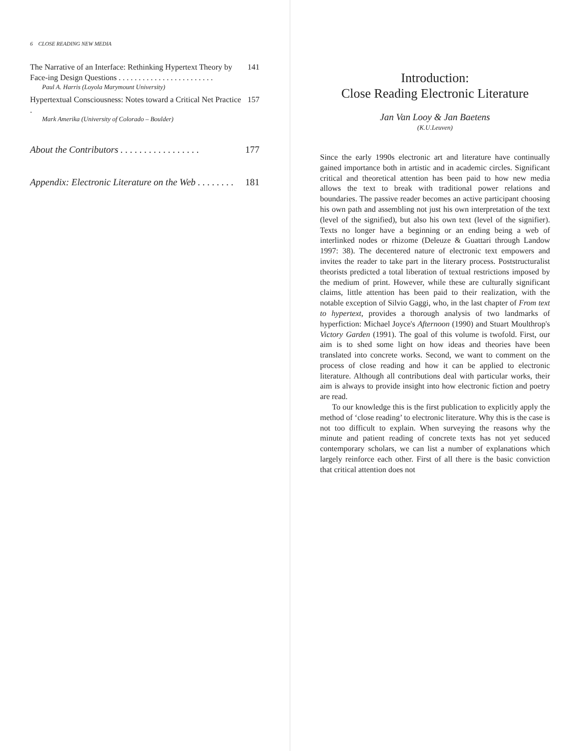6 CLOSE READING NEW MEDIA
The Narrative of an Interface: Rethinking Hypertext Theory by Face-ing Design Questions . . . . . . . . . . . . . . . . . . . . . . . . 141
Paul A. Harris (Loyola Marymount University)
Hypertextual Consciousness: Notes toward a Critical Net Practice . 157
Mark Amerika (University of Colorado – Boulder)
About the Contributors . . . . . . . . . . . . . . . . . 177
Appendix: Electronic Literature on the Web . . . . . . . . 181
Introduction:
Close Reading Electronic Literature
Jan Van Looy & Jan Baetens
(K.U.Leuven)
Since the early 1990s electronic art and literature have continually gained importance both in artistic and in academic circles. Significant critical and theoretical attention has been paid to how new media allows the text to break with traditional power relations and boundaries. The passive reader becomes an active participant choosing his own path and assembling not just his own interpretation of the text (level of the signified), but also his own text (level of the signifier). Texts no longer have a beginning or an ending being a web of interlinked nodes or rhizome (Deleuze & Guattari through Landow 1997: 38). The decentered nature of electronic text empowers and invites the reader to take part in the literary process. Poststructuralist theorists predicted a total liberation of textual restrictions imposed by the medium of print. However, while these are culturally significant claims, little attention has been paid to their realization, with the notable exception of Silvio Gaggi, who, in the last chapter of From text to hypertext, provides a thorough analysis of two landmarks of hyperfiction: Michael Joyce's Afternoon (1990) and Stuart Moulthrop's Victory Garden (1991). The goal of this volume is twofold. First, our aim is to shed some light on how ideas and theories have been translated into concrete works. Second, we want to comment on the process of close reading and how it can be applied to electronic literature. Although all contributions deal with particular works, their aim is always to provide insight into how electronic fiction and poetry are read.
To our knowledge this is the first publication to explicitly apply the method of ‘close reading’ to electronic literature. Why this is the case is not too difficult to explain. When surveying the reasons why the minute and patient reading of concrete texts has not yet seduced contemporary scholars, we can list a number of explanations which largely reinforce each other. First of all there is the basic conviction that critical attention does not